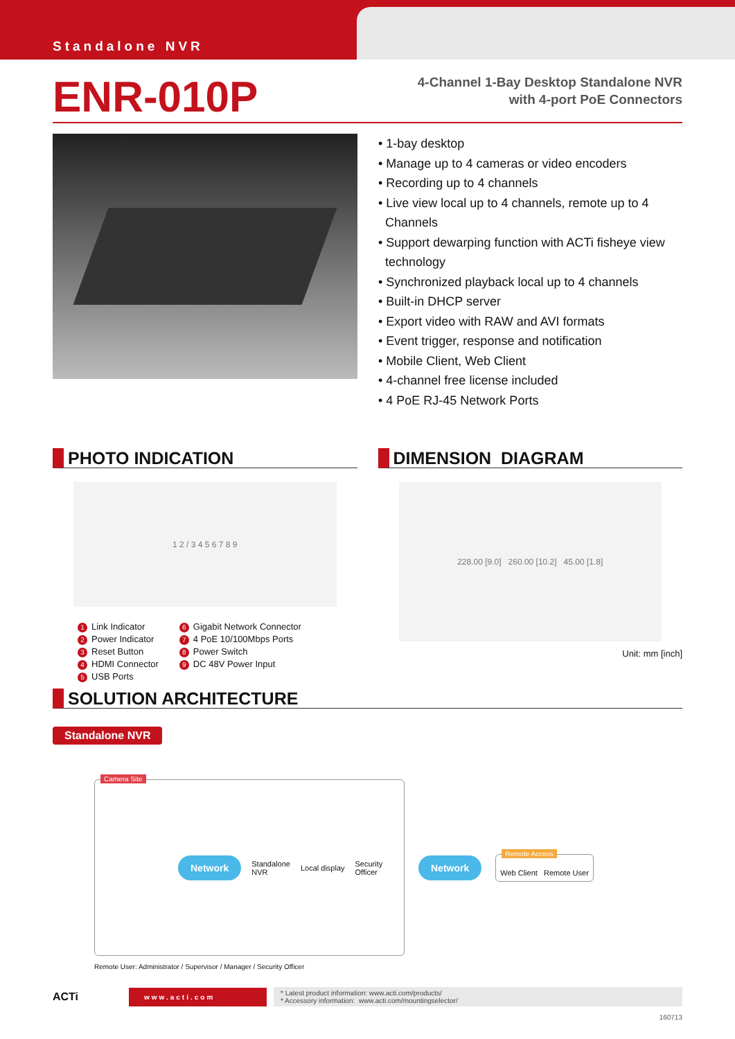Standalone NVR
ENR-010P
4-Channel 1-Bay Desktop Standalone NVR
with 4-port PoE Connectors
• 1-bay desktop
• Manage up to 4 cameras or video encoders
• Recording up to 4 channels
• Live view local up to 4 channels, remote up to 4
Channels
• Support dewarping function with ACTi fisheye view
technology
• Synchronized playback local up to 4 channels
• Built-in DHCP server
• Export video with RAW and AVI formats
• Event trigger, response and notification
• Mobile Client, Web Client
• 4-channel free license included
• 4 PoE RJ-45 Network Ports
PHOTO INDICATION
1 2 / 3 4 5 6 7 8 9
1 Link Indicator
2 Power Indicator
3 Reset Button
4 HDMI Connector
5 USB Ports
6 Gigabit Network Connector
7 4 PoE 10/100Mbps Ports
8 Power Switch
9 DC 48V Power Input
DIMENSION DIAGRAM
228.00 [9.0] 260.00 [10.2] 45.00 [1.8]
Unit: mm [inch]
SOLUTION ARCHITECTURE
Standalone NVR
Camera Site
Network Standalone
NVR Local display Security
Officer
Network
Remote Access
Web Client Remote User
Remote User: Administrator / Supervisor / Manager / Security Officer
ACTi
www.acti.com
* Latest product information: www.acti.com/products/
* Accessory information: www.acti.com/mountingselector/
160713